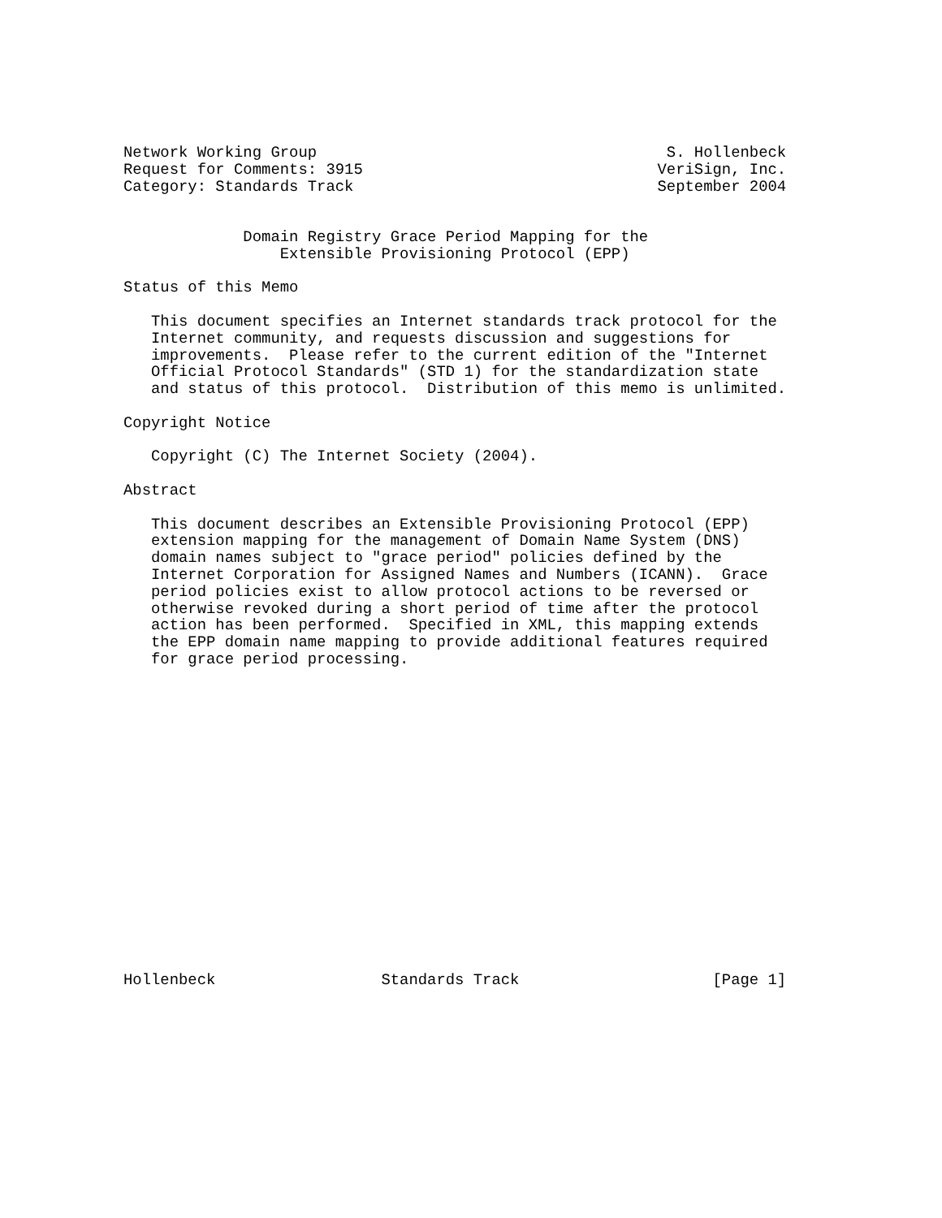Network Working Group                                      S. Hollenbeck
Request for Comments: 3915                                VeriSign, Inc.
Category: Standards Track                                 September 2004


             Domain Registry Grace Period Mapping for the
                 Extensible Provisioning Protocol (EPP)

Status of this Memo

   This document specifies an Internet standards track protocol for the
   Internet community, and requests discussion and suggestions for
   improvements.  Please refer to the current edition of the "Internet
   Official Protocol Standards" (STD 1) for the standardization state
   and status of this protocol.  Distribution of this memo is unlimited.

Copyright Notice

   Copyright (C) The Internet Society (2004).

Abstract

   This document describes an Extensible Provisioning Protocol (EPP)
   extension mapping for the management of Domain Name System (DNS)
   domain names subject to "grace period" policies defined by the
   Internet Corporation for Assigned Names and Numbers (ICANN).  Grace
   period policies exist to allow protocol actions to be reversed or
   otherwise revoked during a short period of time after the protocol
   action has been performed.  Specified in XML, this mapping extends
   the EPP domain name mapping to provide additional features required
   for grace period processing.


















Hollenbeck                  Standards Track                     [Page 1]